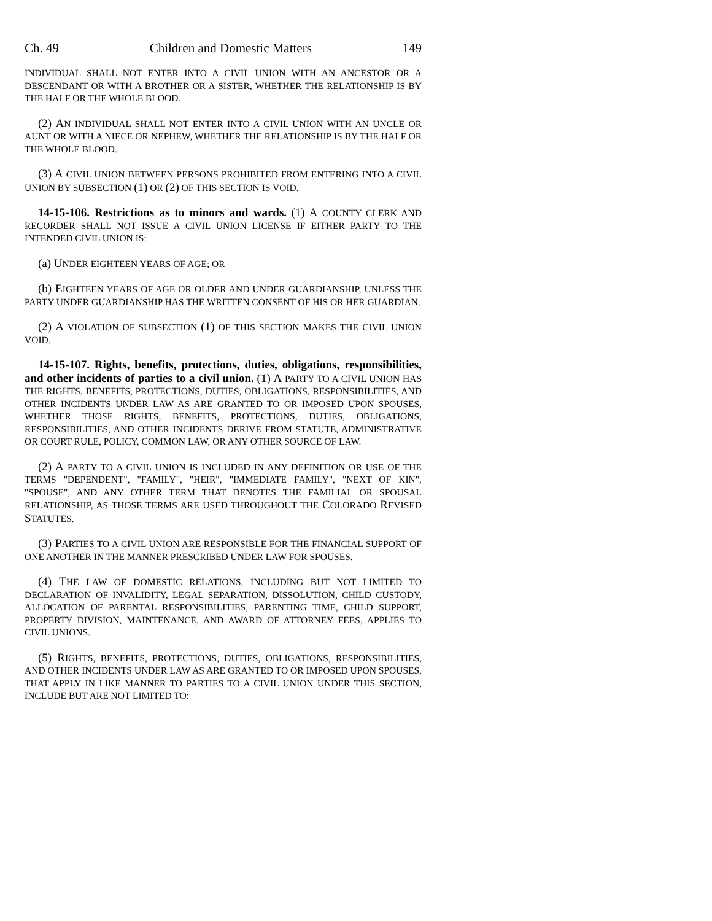Ch. 49 Children and Domestic Matters 149
INDIVIDUAL SHALL NOT ENTER INTO A CIVIL UNION WITH AN ANCESTOR OR A DESCENDANT OR WITH A BROTHER OR A SISTER, WHETHER THE RELATIONSHIP IS BY THE HALF OR THE WHOLE BLOOD.
(2) AN INDIVIDUAL SHALL NOT ENTER INTO A CIVIL UNION WITH AN UNCLE OR AUNT OR WITH A NIECE OR NEPHEW, WHETHER THE RELATIONSHIP IS BY THE HALF OR THE WHOLE BLOOD.
(3) A CIVIL UNION BETWEEN PERSONS PROHIBITED FROM ENTERING INTO A CIVIL UNION BY SUBSECTION (1) OR (2) OF THIS SECTION IS VOID.
14-15-106. Restrictions as to minors and wards. (1) A COUNTY CLERK AND RECORDER SHALL NOT ISSUE A CIVIL UNION LICENSE IF EITHER PARTY TO THE INTENDED CIVIL UNION IS:
(a) UNDER EIGHTEEN YEARS OF AGE; OR
(b) EIGHTEEN YEARS OF AGE OR OLDER AND UNDER GUARDIANSHIP, UNLESS THE PARTY UNDER GUARDIANSHIP HAS THE WRITTEN CONSENT OF HIS OR HER GUARDIAN.
(2) A VIOLATION OF SUBSECTION (1) OF THIS SECTION MAKES THE CIVIL UNION VOID.
14-15-107. Rights, benefits, protections, duties, obligations, responsibilities, and other incidents of parties to a civil union. (1) A PARTY TO A CIVIL UNION HAS THE RIGHTS, BENEFITS, PROTECTIONS, DUTIES, OBLIGATIONS, RESPONSIBILITIES, AND OTHER INCIDENTS UNDER LAW AS ARE GRANTED TO OR IMPOSED UPON SPOUSES, WHETHER THOSE RIGHTS, BENEFITS, PROTECTIONS, DUTIES, OBLIGATIONS, RESPONSIBILITIES, AND OTHER INCIDENTS DERIVE FROM STATUTE, ADMINISTRATIVE OR COURT RULE, POLICY, COMMON LAW, OR ANY OTHER SOURCE OF LAW.
(2) A PARTY TO A CIVIL UNION IS INCLUDED IN ANY DEFINITION OR USE OF THE TERMS "DEPENDENT", "FAMILY", "HEIR", "IMMEDIATE FAMILY", "NEXT OF KIN", "SPOUSE", AND ANY OTHER TERM THAT DENOTES THE FAMILIAL OR SPOUSAL RELATIONSHIP, AS THOSE TERMS ARE USED THROUGHOUT THE COLORADO REVISED STATUTES.
(3) PARTIES TO A CIVIL UNION ARE RESPONSIBLE FOR THE FINANCIAL SUPPORT OF ONE ANOTHER IN THE MANNER PRESCRIBED UNDER LAW FOR SPOUSES.
(4) THE LAW OF DOMESTIC RELATIONS, INCLUDING BUT NOT LIMITED TO DECLARATION OF INVALIDITY, LEGAL SEPARATION, DISSOLUTION, CHILD CUSTODY, ALLOCATION OF PARENTAL RESPONSIBILITIES, PARENTING TIME, CHILD SUPPORT, PROPERTY DIVISION, MAINTENANCE, AND AWARD OF ATTORNEY FEES, APPLIES TO CIVIL UNIONS.
(5) RIGHTS, BENEFITS, PROTECTIONS, DUTIES, OBLIGATIONS, RESPONSIBILITIES, AND OTHER INCIDENTS UNDER LAW AS ARE GRANTED TO OR IMPOSED UPON SPOUSES, THAT APPLY IN LIKE MANNER TO PARTIES TO A CIVIL UNION UNDER THIS SECTION, INCLUDE BUT ARE NOT LIMITED TO: